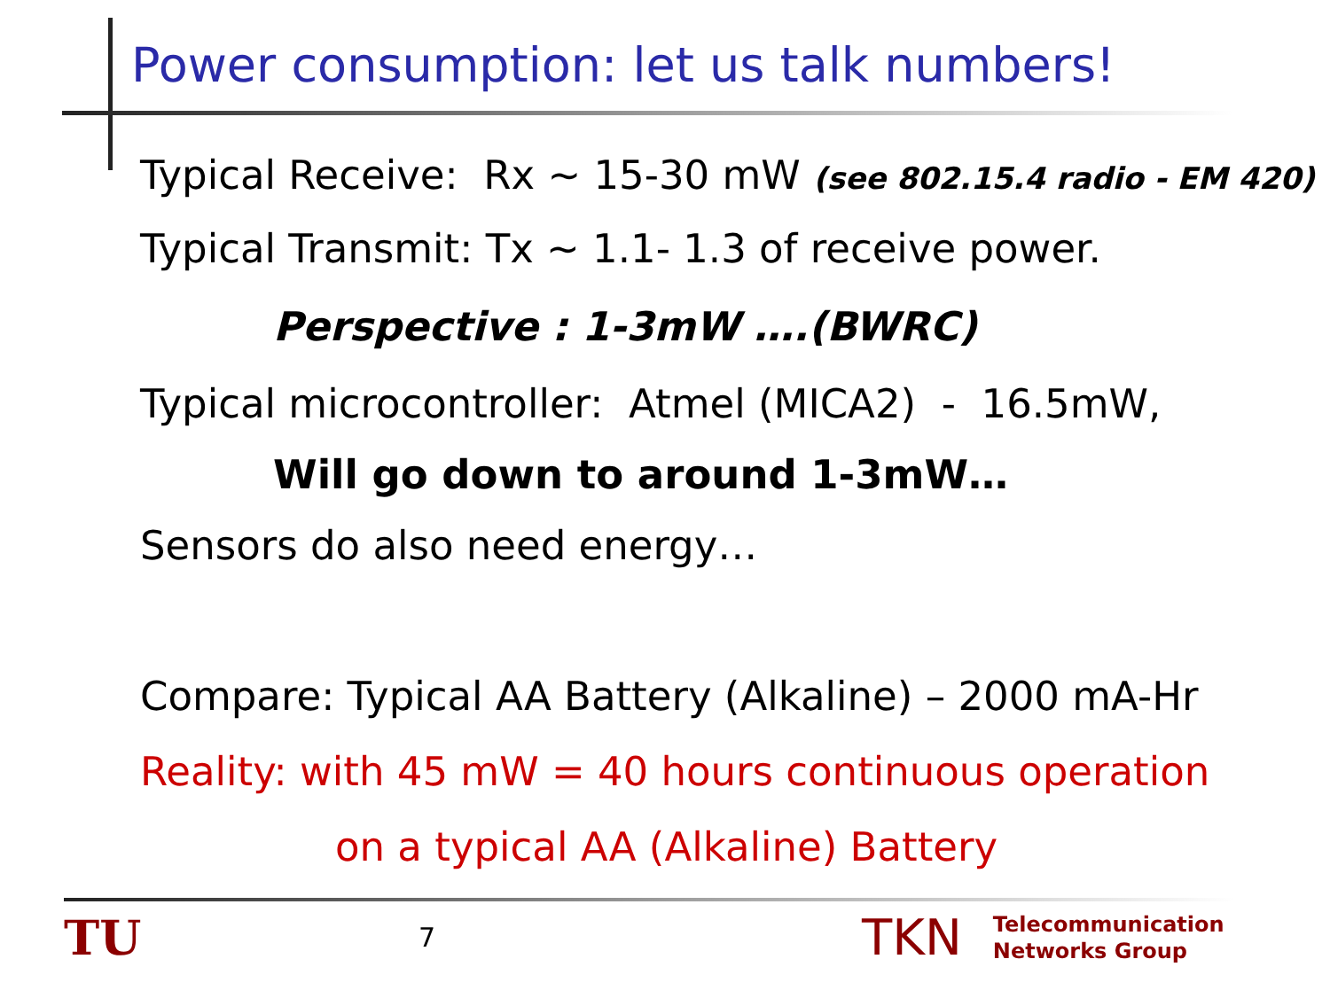Power consumption: let us talk numbers!
Typical Receive: Rx ~ 15-30 mW (see 802.15.4 radio - EM 420)
Typical Transmit: Tx ~ 1.1- 1.3 of receive power.
Perspective : 1-3mW ….(BWRC)
Typical microcontroller: Atmel (MICA2) - 16.5mW,
Will go down to around 1-3mW…
Sensors do also need energy…
Compare: Typical AA Battery (Alkaline) – 2000 mA-Hr
Reality: with 45 mW = 40 hours continuous operation
on a typical AA (Alkaline) Battery
TU
7
TKN
Telecommunication
Networks Group